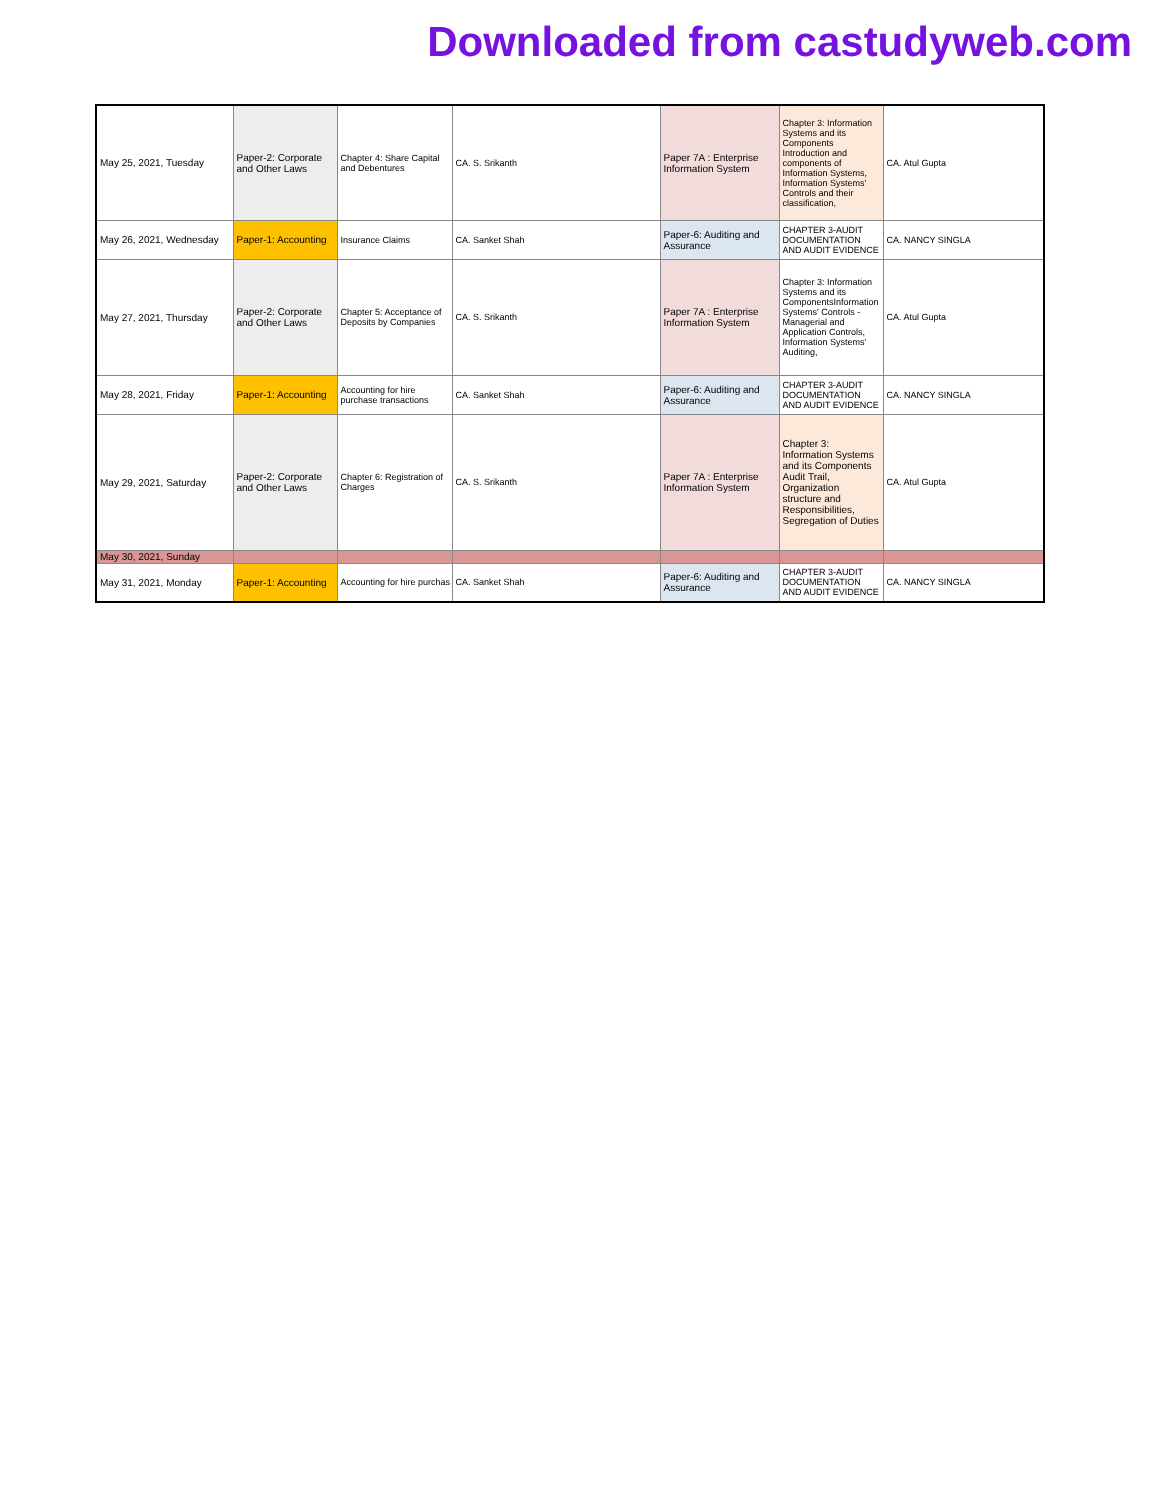Downloaded from castudyweb.com
| May 25, 2021, Tuesday | Paper-2: Corporate and Other Laws | Chapter 4: Share Capital and Debentures | CA. S. Srikanth | Paper 7A : Enterprise Information System | Chapter 3: Information Systems and its Components Introduction and components of Information Systems, Information Systems' Controls and their classification, | CA. Atul Gupta |
| May 26, 2021, Wednesday | Paper-1: Accounting | Insurance Claims | CA. Sanket Shah | Paper-6: Auditing and Assurance | CHAPTER 3-AUDIT DOCUMENTATION AND AUDIT EVIDENCE | CA. NANCY SINGLA |
| May 27, 2021, Thursday | Paper-2: Corporate and Other Laws | Chapter 5: Acceptance of Deposits by Companies | CA. S. Srikanth | Paper 7A : Enterprise Information System | Chapter 3: Information Systems and its ComponentsInformation Systems' Controls - Managerial and Application Controls, Information Systems' Auditing, | CA. Atul Gupta |
| May 28, 2021, Friday | Paper-1: Accounting | Accounting for hire purchase transactions | CA. Sanket Shah | Paper-6: Auditing and Assurance | CHAPTER 3-AUDIT DOCUMENTATION AND AUDIT EVIDENCE | CA. NANCY SINGLA |
| May 29, 2021, Saturday | Paper-2: Corporate and Other Laws | Chapter 6: Registration of Charges | CA. S. Srikanth | Paper 7A : Enterprise Information System | Chapter 3: Information Systems and its Components Audit Trail, Organization structure and Responsibilities, Segregation of Duties | CA. Atul Gupta |
| May 30, 2021, Sunday | | | | | | |
| May 31, 2021, Monday | Paper-1: Accounting | Accounting for hire purchas | CA. Sanket Shah | Paper-6: Auditing and Assurance | CHAPTER 3-AUDIT DOCUMENTATION AND AUDIT EVIDENCE | CA. NANCY SINGLA |